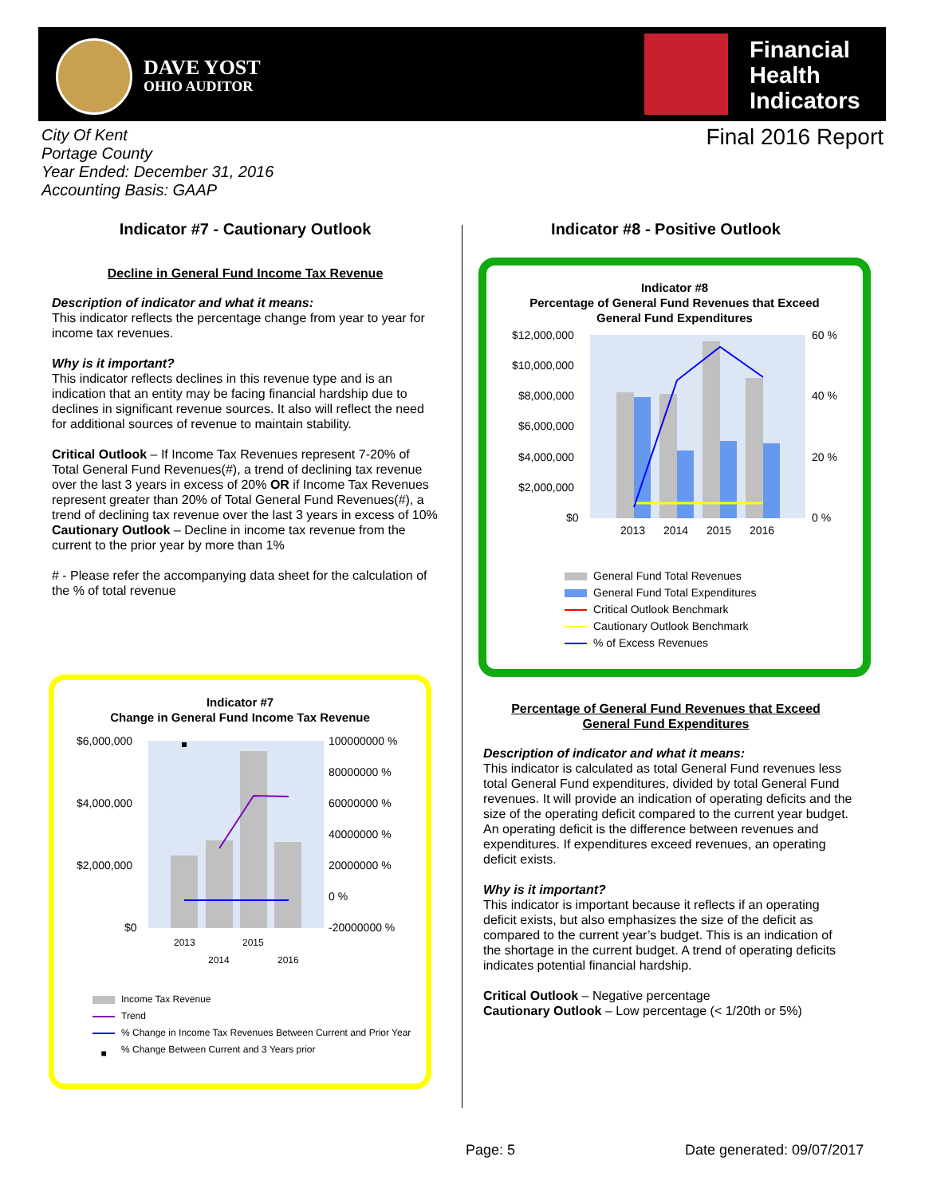DAVE YOST
OHIO AUDITOR
Financial
Health
Indicators
City Of Kent
Portage County
Year Ended: December 31, 2016
Accounting Basis: GAAP
Final 2016 Report
Indicator #7 - Cautionary Outlook
Decline in General Fund Income Tax Revenue
Description of indicator and what it means:
This indicator reflects the percentage change from year to year for income tax revenues.
Why is it important?
This indicator reflects declines in this revenue type and is an indication that an entity may be facing financial hardship due to declines in significant revenue sources. It also will reflect the need for additional sources of revenue to maintain stability.
Critical Outlook – If Income Tax Revenues represent 7-20% of Total General Fund Revenues(#), a trend of declining tax revenue over the last 3 years in excess of 20% OR if Income Tax Revenues represent greater than 20% of Total General Fund Revenues(#), a trend of declining tax revenue over the last 3 years in excess of 10%
Cautionary Outlook – Decline in income tax revenue from the current to the prior year by more than 1%
# - Please refer the accompanying data sheet for the calculation of the % of total revenue
Indicator #7
Change in General Fund Income Tax Revenue
$6,000,000
$4,000,000
$2,000,000
$0
100000000 %
80000000 %
60000000 %
40000000 %
20000000 %
0 %
-20000000 %
2013
2015
2014
2016
Income Tax Revenue
Trend
% Change in Income Tax Revenues Between Current and Prior Year
■% Change Between Current and 3 Years prior
Indicator #8 - Positive Outlook
Indicator #8
Percentage of General Fund Revenues that Exceed
General Fund Expenditures
$12,000,000
$10,000,000
$8,000,000
$6,000,000
$4,000,000
$2,000,000
$0
60 %
40 %
20 %
0 %
2013
2014
2015
2016
General Fund Total Revenues
General Fund Total Expenditures
Critical Outlook Benchmark
Cautionary Outlook Benchmark
% of Excess Revenues
Percentage of General Fund Revenues that Exceed
General Fund Expenditures
Description of indicator and what it means:
This indicator is calculated as total General Fund revenues less total General Fund expenditures, divided by total General Fund revenues. It will provide an indication of operating deficits and the size of the operating deficit compared to the current year budget. An operating deficit is the difference between revenues and expenditures. If expenditures exceed revenues, an operating deficit exists.
Why is it important?
This indicator is important because it reflects if an operating deficit exists, but also emphasizes the size of the deficit as compared to the current year’s budget. This is an indication of the shortage in the current budget. A trend of operating deficits indicates potential financial hardship.
Critical Outlook – Negative percentage
Cautionary Outlook – Low percentage (< 1/20th or 5%)
Page: 5 Date generated: 09/07/2017